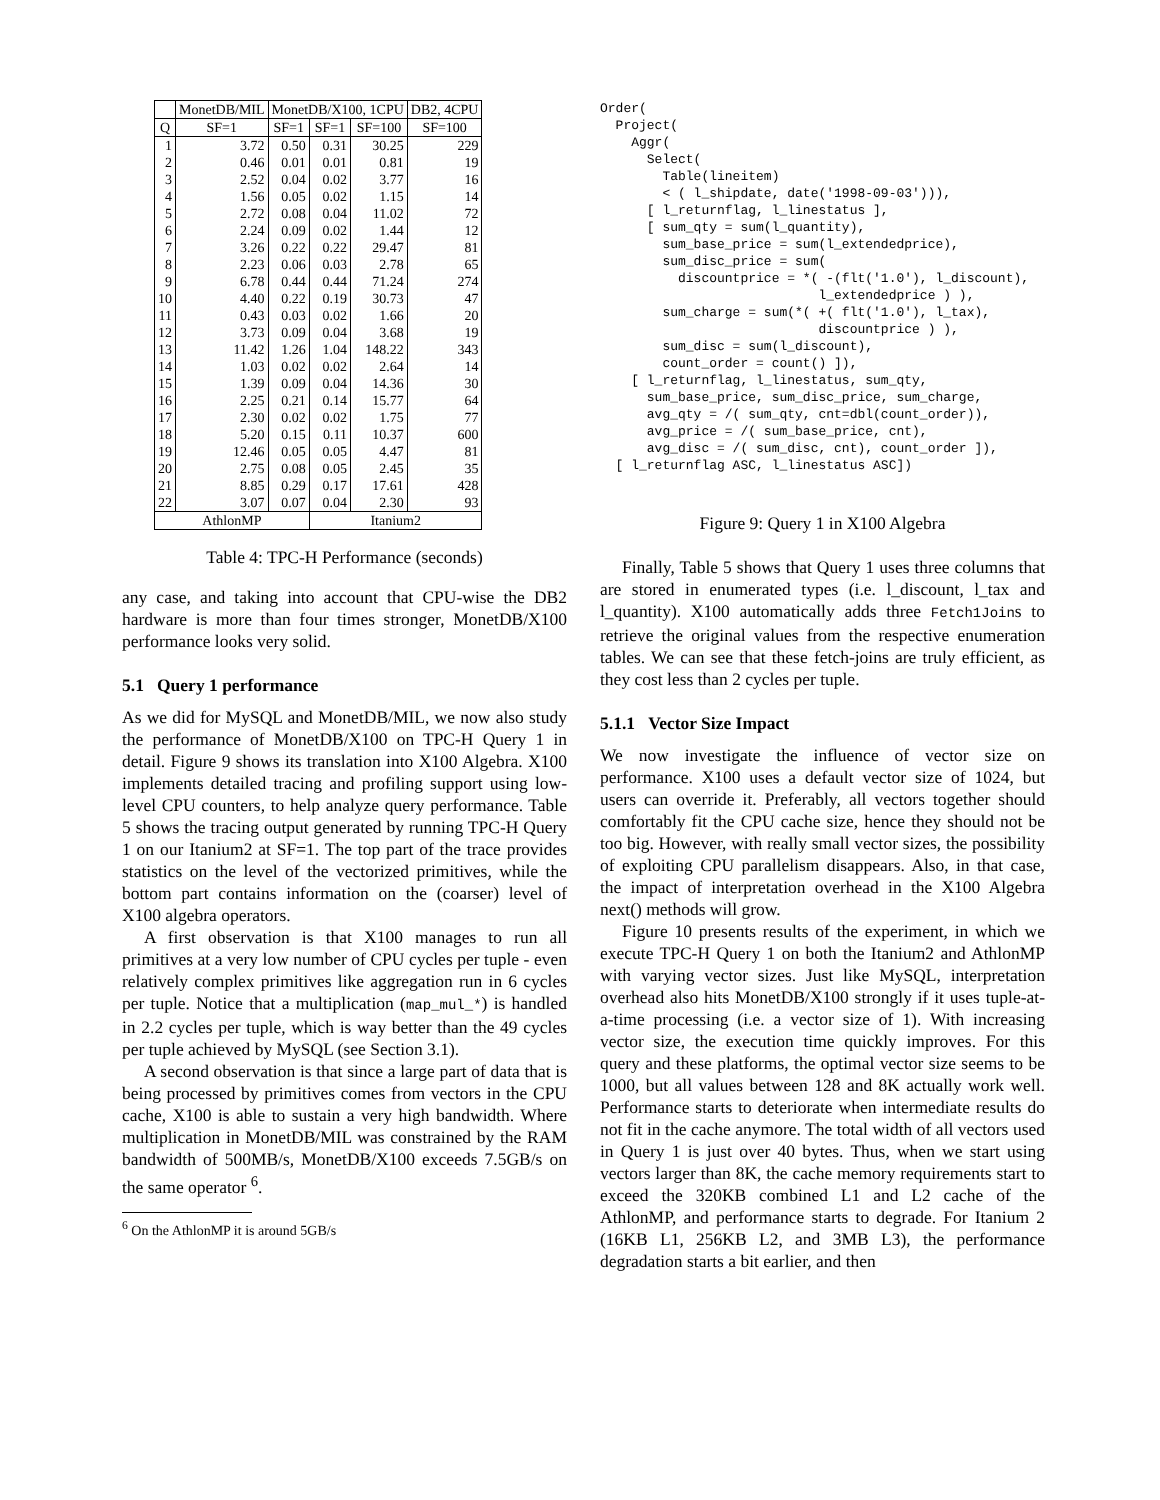| | MonetDB/MIL | MonetDB/X100, 1CPU | | | DB2, 4CPU |
| --- | --- | --- | --- | --- | --- |
| Q | SF=1 | SF=1 | SF=1 | SF=100 | SF=100 |
| 1 | 3.72 | 0.50 | 0.31 | 30.25 | 229 |
| 2 | 0.46 | 0.01 | 0.01 | 0.81 | 19 |
| 3 | 2.52 | 0.04 | 0.02 | 3.77 | 16 |
| 4 | 1.56 | 0.05 | 0.02 | 1.15 | 14 |
| 5 | 2.72 | 0.08 | 0.04 | 11.02 | 72 |
| 6 | 2.24 | 0.09 | 0.02 | 1.44 | 12 |
| 7 | 3.26 | 0.22 | 0.22 | 29.47 | 81 |
| 8 | 2.23 | 0.06 | 0.03 | 2.78 | 65 |
| 9 | 6.78 | 0.44 | 0.44 | 71.24 | 274 |
| 10 | 4.40 | 0.22 | 0.19 | 30.73 | 47 |
| 11 | 0.43 | 0.03 | 0.02 | 1.66 | 20 |
| 12 | 3.73 | 0.09 | 0.04 | 3.68 | 19 |
| 13 | 11.42 | 1.26 | 1.04 | 148.22 | 343 |
| 14 | 1.03 | 0.02 | 0.02 | 2.64 | 14 |
| 15 | 1.39 | 0.09 | 0.04 | 14.36 | 30 |
| 16 | 2.25 | 0.21 | 0.14 | 15.77 | 64 |
| 17 | 2.30 | 0.02 | 0.02 | 1.75 | 77 |
| 18 | 5.20 | 0.15 | 0.11 | 10.37 | 600 |
| 19 | 12.46 | 0.05 | 0.05 | 4.47 | 81 |
| 20 | 2.75 | 0.08 | 0.05 | 2.45 | 35 |
| 21 | 8.85 | 0.29 | 0.17 | 17.61 | 428 |
| 22 | 3.07 | 0.07 | 0.04 | 2.30 | 93 |
| AthlonMP | | | Itanium2 | | |
Table 4: TPC-H Performance (seconds)
any case, and taking into account that CPU-wise the DB2 hardware is more than four times stronger, MonetDB/X100 performance looks very solid.
5.1 Query 1 performance
As we did for MySQL and MonetDB/MIL, we now also study the performance of MonetDB/X100 on TPC-H Query 1 in detail. Figure 9 shows its translation into X100 Algebra. X100 implements detailed tracing and profiling support using low-level CPU counters, to help analyze query performance. Table 5 shows the tracing output generated by running TPC-H Query 1 on our Itanium2 at SF=1. The top part of the trace provides statistics on the level of the vectorized primitives, while the bottom part contains information on the (coarser) level of X100 algebra operators.
A first observation is that X100 manages to run all primitives at a very low number of CPU cycles per tuple - even relatively complex primitives like aggregation run in 6 cycles per tuple. Notice that a multiplication (map_mul_*) is handled in 2.2 cycles per tuple, which is way better than the 49 cycles per tuple achieved by MySQL (see Section 3.1).
A second observation is that since a large part of data that is being processed by primitives comes from vectors in the CPU cache, X100 is able to sustain a very high bandwidth. Where multiplication in MonetDB/MIL was constrained by the RAM bandwidth of 500MB/s, MonetDB/X100 exceeds 7.5GB/s on the same operator <sup>6</sup>.
<sup>6</sup> On the AthlonMP it is around 5GB/s
Order(
  Project(
    Aggr(
      Select(
        Table(lineitem)
        < ( l_shipdate, date('1998-09-03'))),
      [ l_returnflag, l_linestatus ],
      [ sum_qty = sum(l_quantity),
        sum_base_price = sum(l_extendedprice),
        sum_disc_price = sum(
          discountprice = *( -(flt('1.0'), l_discount),
                            l_extendedprice ) ),
        sum_charge = sum(*( +( flt('1.0'), l_tax),
                            discountprice ) ),
        sum_disc = sum(l_discount),
        count_order = count() ]),
    [ l_returnflag, l_linestatus, sum_qty,
      sum_base_price, sum_disc_price, sum_charge,
      avg_qty = /( sum_qty, cnt=dbl(count_order)),
      avg_price = /( sum_base_price, cnt),
      avg_disc = /( sum_disc, cnt), count_order ]),
  [ l_returnflag ASC, l_linestatus ASC])
Figure 9: Query 1 in X100 Algebra
Finally, Table 5 shows that Query 1 uses three columns that are stored in enumerated types (i.e. l_discount, l_tax and l_quantity). X100 automatically adds three Fetch1Joins to retrieve the original values from the respective enumeration tables. We can see that these fetch-joins are truly efficient, as they cost less than 2 cycles per tuple.
5.1.1 Vector Size Impact
We now investigate the influence of vector size on performance. X100 uses a default vector size of 1024, but users can override it. Preferably, all vectors together should comfortably fit the CPU cache size, hence they should not be too big. However, with really small vector sizes, the possibility of exploiting CPU parallelism disappears. Also, in that case, the impact of interpretation overhead in the X100 Algebra next() methods will grow.
Figure 10 presents results of the experiment, in which we execute TPC-H Query 1 on both the Itanium2 and AthlonMP with varying vector sizes. Just like MySQL, interpretation overhead also hits MonetDB/X100 strongly if it uses tuple-at-a-time processing (i.e. a vector size of 1). With increasing vector size, the execution time quickly improves. For this query and these platforms, the optimal vector size seems to be 1000, but all values between 128 and 8K actually work well. Performance starts to deteriorate when intermediate results do not fit in the cache anymore. The total width of all vectors used in Query 1 is just over 40 bytes. Thus, when we start using vectors larger than 8K, the cache memory requirements start to exceed the 320KB combined L1 and L2 cache of the AthlonMP, and performance starts to degrade. For Itanium 2 (16KB L1, 256KB L2, and 3MB L3), the performance degradation starts a bit earlier, and then